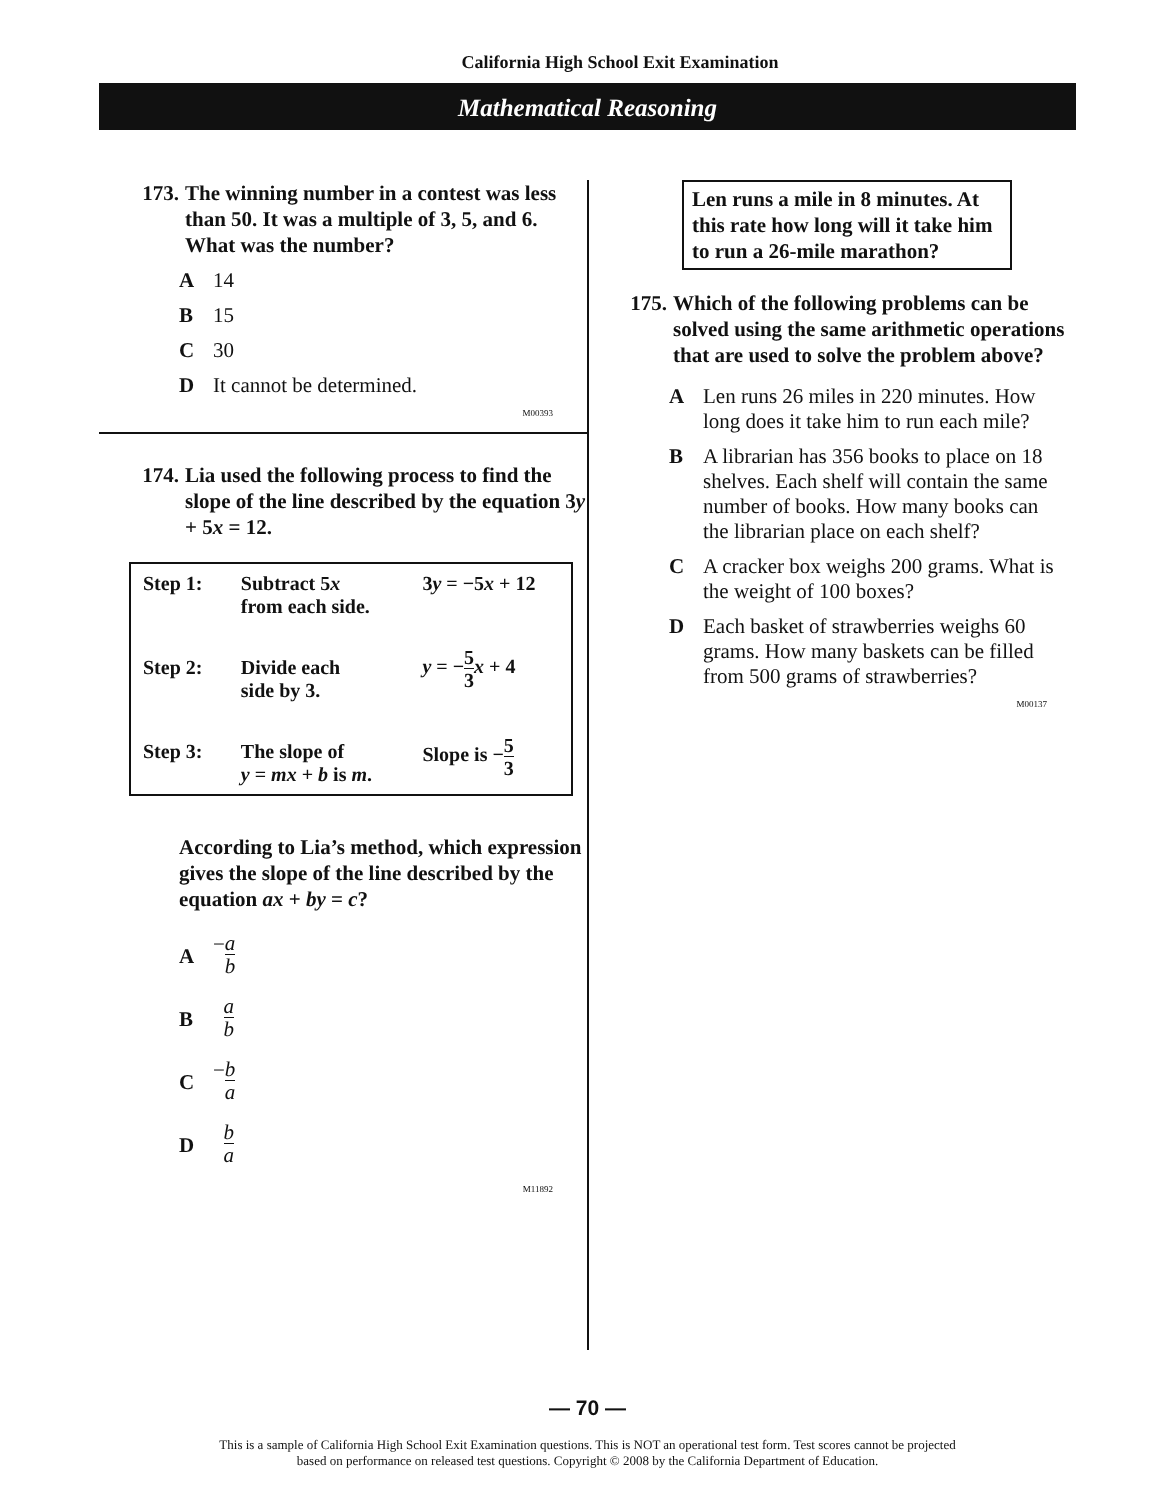California High School Exit Examination
Mathematical Reasoning
173. The winning number in a contest was less than 50. It was a multiple of 3, 5, and 6. What was the number?
A 14
B 15
C 30
D It cannot be determined.
M00393
174. Lia used the following process to find the slope of the line described by the equation 3y + 5x = 12.
| Step 1: | Subtract 5 x from each side. | 3 y = −5 x + 12 |
| Step 2: | Divide each side by 3. | y = − 5 3 x + 4 |
| Step 3: | The slope of y = mx + b is m . | Slope is − 5 3 |
According to Lia’s method, which expression gives the slope of the line described by the equation ax + by = c?
A − a b
B a b
C − b a
D b a
M11892
Len runs a mile in 8 minutes. At this rate how long will it take him to run a 26-mile marathon?
175. Which of the following problems can be solved using the same arithmetic operations that are used to solve the problem above?
A Len runs 26 miles in 220 minutes. How long does it take him to run each mile?
B A librarian has 356 books to place on 18 shelves. Each shelf will contain the same number of books. How many books can the librarian place on each shelf?
C A cracker box weighs 200 grams. What is the weight of 100 boxes?
D Each basket of strawberries weighs 60 grams. How many baskets can be filled from 500 grams of strawberries?
M00137
— 70 —
This is a sample of California High School Exit Examination questions. This is NOT an operational test form. Test scores cannot be projected
based on performance on released test questions. Copyright © 2008 by the California Department of Education.